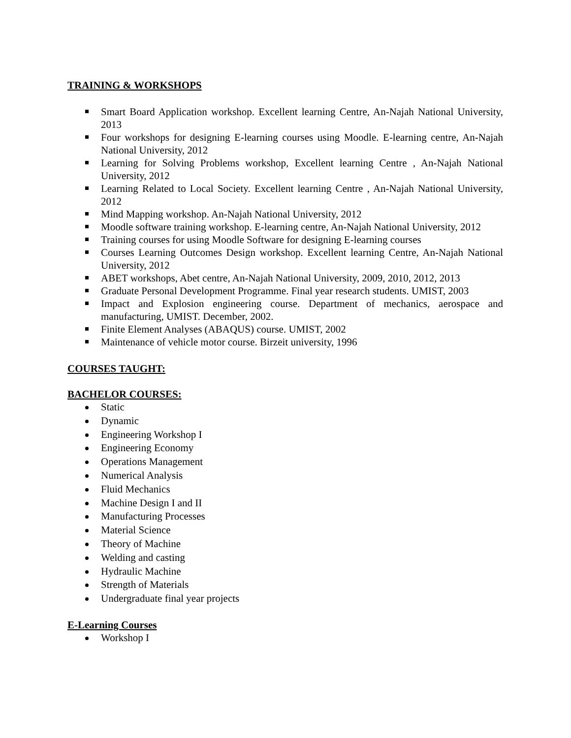TRAINING & WORKSHOPS
Smart Board Application workshop. Excellent learning Centre, An-Najah National University, 2013
Four workshops for designing E-learning courses using Moodle. E-learning centre, An-Najah National University, 2012
Learning for Solving Problems workshop, Excellent learning Centre , An-Najah National University, 2012
Learning Related to Local Society. Excellent learning Centre , An-Najah National University, 2012
Mind Mapping workshop. An-Najah National University, 2012
Moodle software training workshop. E-learning centre, An-Najah National University, 2012
Training courses for using Moodle Software for designing E-learning courses
Courses Learning Outcomes Design workshop. Excellent learning Centre, An-Najah National University, 2012
ABET workshops, Abet centre, An-Najah National University, 2009, 2010, 2012, 2013
Graduate Personal Development Programme. Final year research students. UMIST, 2003
Impact and Explosion engineering course. Department of mechanics, aerospace and manufacturing, UMIST. December, 2002.
Finite Element Analyses (ABAQUS) course. UMIST, 2002
Maintenance of vehicle motor course. Birzeit university, 1996
COURSES TAUGHT:
BACHELOR COURSES:
Static
Dynamic
Engineering Workshop I
Engineering Economy
Operations Management
Numerical Analysis
Fluid Mechanics
Machine Design I and II
Manufacturing Processes
Material Science
Theory of Machine
Welding and casting
Hydraulic Machine
Strength of Materials
Undergraduate final year projects
E-Learning Courses
Workshop I